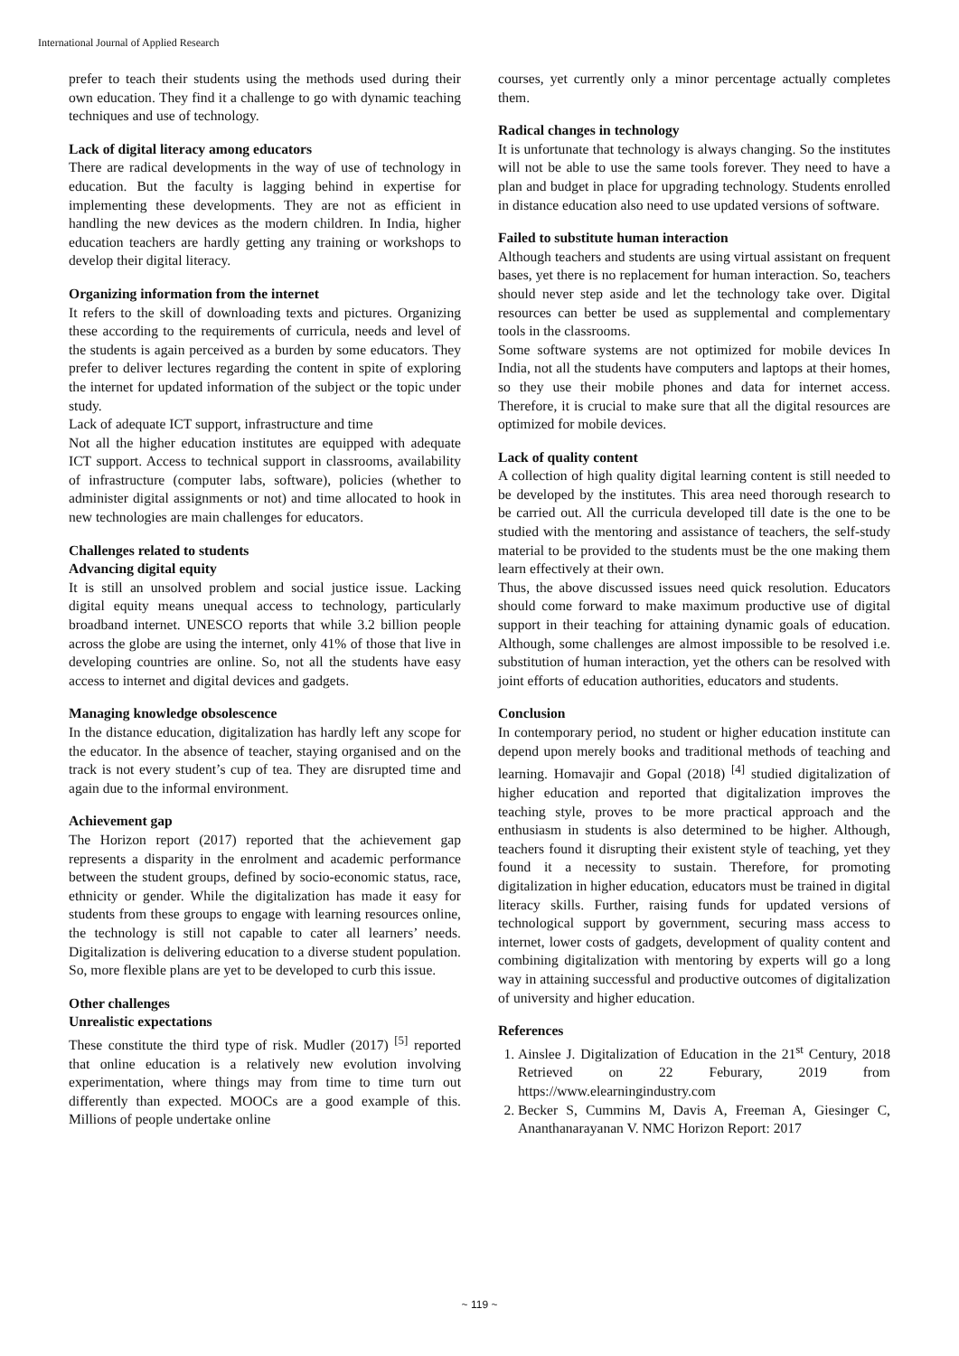International Journal of Applied Research
prefer to teach their students using the methods used during their own education. They find it a challenge to go with dynamic teaching techniques and use of technology.
Lack of digital literacy among educators
There are radical developments in the way of use of technology in education. But the faculty is lagging behind in expertise for implementing these developments. They are not as efficient in handling the new devices as the modern children. In India, higher education teachers are hardly getting any training or workshops to develop their digital literacy.
Organizing information from the internet
It refers to the skill of downloading texts and pictures. Organizing these according to the requirements of curricula, needs and level of the students is again perceived as a burden by some educators. They prefer to deliver lectures regarding the content in spite of exploring the internet for updated information of the subject or the topic under study.
Lack of adequate ICT support, infrastructure and time
Not all the higher education institutes are equipped with adequate ICT support. Access to technical support in classrooms, availability of infrastructure (computer labs, software), policies (whether to administer digital assignments or not) and time allocated to hook in new technologies are main challenges for educators.
Challenges related to students
Advancing digital equity
It is still an unsolved problem and social justice issue. Lacking digital equity means unequal access to technology, particularly broadband internet. UNESCO reports that while 3.2 billion people across the globe are using the internet, only 41% of those that live in developing countries are online. So, not all the students have easy access to internet and digital devices and gadgets.
Managing knowledge obsolescence
In the distance education, digitalization has hardly left any scope for the educator. In the absence of teacher, staying organised and on the track is not every student’s cup of tea. They are disrupted time and again due to the informal environment.
Achievement gap
The Horizon report (2017) reported that the achievement gap represents a disparity in the enrolment and academic performance between the student groups, defined by socio-economic status, race, ethnicity or gender. While the digitalization has made it easy for students from these groups to engage with learning resources online, the technology is still not capable to cater all learners’ needs. Digitalization is delivering education to a diverse student population. So, more flexible plans are yet to be developed to curb this issue.
Other challenges
Unrealistic expectations
These constitute the third type of risk. Mudler (2017) <sup>[5]</sup> reported that online education is a relatively new evolution involving experimentation, where things may from time to time turn out differently than expected. MOOCs are a good example of this. Millions of people undertake online
courses, yet currently only a minor percentage actually completes them.
Radical changes in technology
It is unfortunate that technology is always changing. So the institutes will not be able to use the same tools forever. They need to have a plan and budget in place for upgrading technology. Students enrolled in distance education also need to use updated versions of software.
Failed to substitute human interaction
Although teachers and students are using virtual assistant on frequent bases, yet there is no replacement for human interaction. So, teachers should never step aside and let the technology take over. Digital resources can better be used as supplemental and complementary tools in the classrooms.
Some software systems are not optimized for mobile devices In India, not all the students have computers and laptops at their homes, so they use their mobile phones and data for internet access. Therefore, it is crucial to make sure that all the digital resources are optimized for mobile devices.
Lack of quality content
A collection of high quality digital learning content is still needed to be developed by the institutes. This area need thorough research to be carried out. All the curricula developed till date is the one to be studied with the mentoring and assistance of teachers, the self-study material to be provided to the students must be the one making them learn effectively at their own.
Thus, the above discussed issues need quick resolution. Educators should come forward to make maximum productive use of digital support in their teaching for attaining dynamic goals of education. Although, some challenges are almost impossible to be resolved i.e. substitution of human interaction, yet the others can be resolved with joint efforts of education authorities, educators and students.
Conclusion
In contemporary period, no student or higher education institute can depend upon merely books and traditional methods of teaching and learning. Homavajir and Gopal (2018) <sup>[4]</sup> studied digitalization of higher education and reported that digitalization improves the teaching style, proves to be more practical approach and the enthusiasm in students is also determined to be higher. Although, teachers found it disrupting their existent style of teaching, yet they found it a necessity to sustain. Therefore, for promoting digitalization in higher education, educators must be trained in digital literacy skills. Further, raising funds for updated versions of technological support by government, securing mass access to internet, lower costs of gadgets, development of quality content and combining digitalization with mentoring by experts will go a long way in attaining successful and productive outcomes of digitalization of university and higher education.
References
1. Ainslee J. Digitalization of Education in the 21<sup>st</sup> Century, 2018 Retrieved on 22 Feburary, 2019 from https://www.elearningindustry.com
2. Becker S, Cummins M, Davis A, Freeman A, Giesinger C, Ananthanarayanan V. NMC Horizon Report: 2017
~ 119 ~